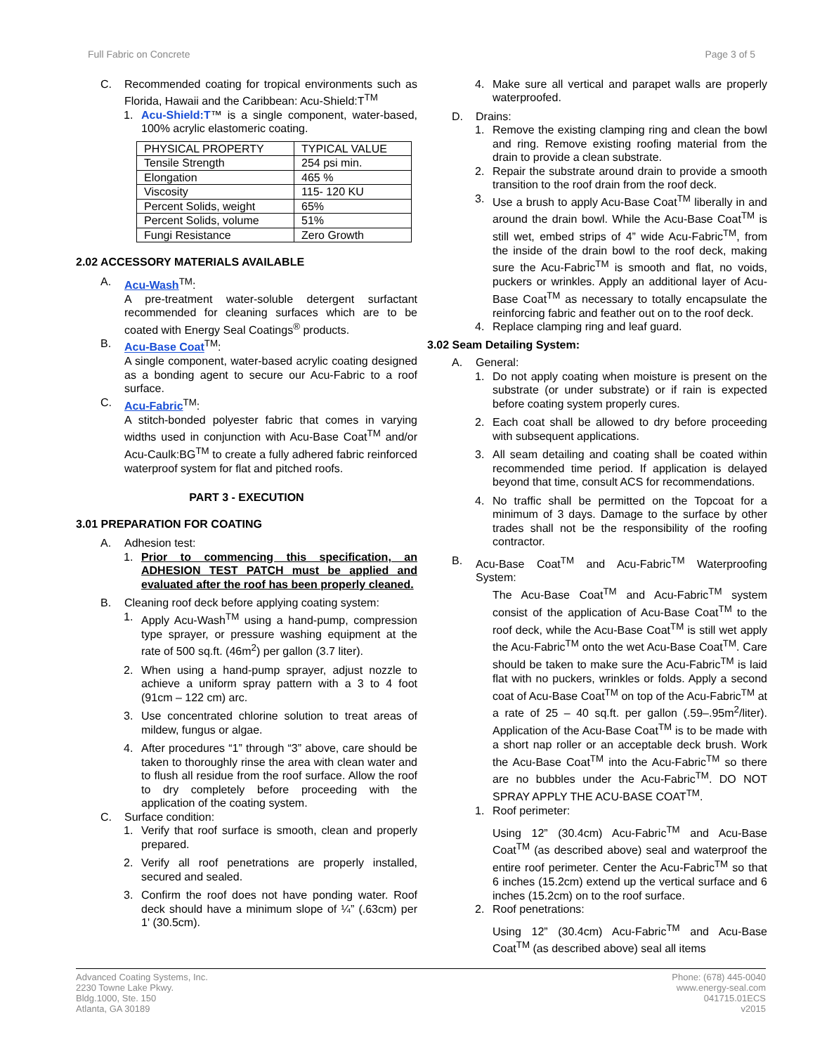Full Fabric on Concrete Page 3 of 5
C. Recommended coating for tropical environments such as Florida, Hawaii and the Caribbean: Acu-Shield:T<sup>TM</sup>
1. Acu-Shield:T™ is a single component, water-based, 100% acrylic elastomeric coating.
| PHYSICAL PROPERTY | TYPICAL VALUE |
| Tensile Strength | 254 psi min. |
| Elongation | 465 % |
| Viscosity | 115- 120 KU |
| Percent Solids, weight | 65% |
| Percent Solids, volume | 51% |
| Fungi Resistance | Zero Growth |
2.02 ACCESSORY MATERIALS AVAILABLE
A. Acu-Wash<sup>TM</sup>:
A pre-treatment water-soluble detergent surfactant recommended for cleaning surfaces which are to be coated with Energy Seal Coatings<sup>®</sup> products.
B. Acu-Base Coat<sup>TM</sup>:
A single component, water-based acrylic coating designed as a bonding agent to secure our Acu-Fabric to a roof surface.
C. Acu-Fabric<sup>TM</sup>:
A stitch-bonded polyester fabric that comes in varying widths used in conjunction with Acu-Base Coat<sup>TM</sup> and/or Acu-Caulk:BG<sup>TM</sup> to create a fully adhered fabric reinforced waterproof system for flat and pitched roofs.
PART 3 - EXECUTION
3.01 PREPARATION FOR COATING
A. Adhesion test:
1. Prior to commencing this specification, an ADHESION TEST PATCH must be applied and evaluated after the roof has been properly cleaned.
B. Cleaning roof deck before applying coating system:
1. Apply Acu-Wash<sup>TM</sup> using a hand-pump, compression type sprayer, or pressure washing equipment at the rate of 500 sq.ft. (46m<sup>2</sup>) per gallon (3.7 liter).
2. When using a hand-pump sprayer, adjust nozzle to achieve a uniform spray pattern with a 3 to 4 foot (91cm – 122 cm) arc.
3. Use concentrated chlorine solution to treat areas of mildew, fungus or algae.
4. After procedures “1” through “3” above, care should be taken to thoroughly rinse the area with clean water and to flush all residue from the roof surface. Allow the roof to dry completely before proceeding with the application of the coating system.
C. Surface condition:
1. Verify that roof surface is smooth, clean and properly prepared.
2. Verify all roof penetrations are properly installed, secured and sealed.
3. Confirm the roof does not have ponding water. Roof deck should have a minimum slope of ¼” (.63cm) per 1' (30.5cm).
4. Make sure all vertical and parapet walls are properly waterproofed.
D. Drains:
1. Remove the existing clamping ring and clean the bowl and ring. Remove existing roofing material from the drain to provide a clean substrate.
2. Repair the substrate around drain to provide a smooth transition to the roof drain from the roof deck.
3. Use a brush to apply Acu-Base Coat<sup>TM</sup> liberally in and around the drain bowl. While the Acu-Base Coat<sup>TM</sup> is still wet, embed strips of 4” wide Acu-Fabric<sup>TM</sup>, from the inside of the drain bowl to the roof deck, making sure the Acu-Fabric<sup>TM</sup> is smooth and flat, no voids, puckers or wrinkles. Apply an additional layer of Acu-Base Coat<sup>TM</sup> as necessary to totally encapsulate the reinforcing fabric and feather out on to the roof deck.
4. Replace clamping ring and leaf guard.
3.02 Seam Detailing System:
A. General:
1. Do not apply coating when moisture is present on the substrate (or under substrate) or if rain is expected before coating system properly cures.
2. Each coat shall be allowed to dry before proceeding with subsequent applications.
3. All seam detailing and coating shall be coated within recommended time period. If application is delayed beyond that time, consult ACS for recommendations.
4. No traffic shall be permitted on the Topcoat for a minimum of 3 days. Damage to the surface by other trades shall not be the responsibility of the roofing contractor.
B. Acu-Base Coat<sup>TM</sup> and Acu-Fabric<sup>TM</sup> Waterproofing System:
The Acu-Base Coat<sup>TM</sup> and Acu-Fabric<sup>TM</sup> system consist of the application of Acu-Base Coat<sup>TM</sup> to the roof deck, while the Acu-Base Coat<sup>TM</sup> is still wet apply the Acu-Fabric<sup>TM</sup> onto the wet Acu-Base Coat<sup>TM</sup>. Care should be taken to make sure the Acu-Fabric<sup>TM</sup> is laid flat with no puckers, wrinkles or folds. Apply a second coat of Acu-Base Coat<sup>TM</sup> on top of the Acu-Fabric<sup>TM</sup> at a rate of 25 – 40 sq.ft. per gallon (.59–.95m<sup>2</sup>/liter). Application of the Acu-Base Coat<sup>TM</sup> is to be made with a short nap roller or an acceptable deck brush. Work the Acu-Base Coat<sup>TM</sup> into the Acu-Fabric<sup>TM</sup> so there are no bubbles under the Acu-Fabric<sup>TM</sup>. DO NOT SPRAY APPLY THE ACU-BASE COAT<sup>TM</sup>.
1. Roof perimeter:
Using 12” (30.4cm) Acu-Fabric<sup>TM</sup> and Acu-Base Coat<sup>TM</sup> (as described above) seal and waterproof the entire roof perimeter. Center the Acu-Fabric<sup>TM</sup> so that 6 inches (15.2cm) extend up the vertical surface and 6 inches (15.2cm) on to the roof surface.
2. Roof penetrations:
Using 12” (30.4cm) Acu-Fabric<sup>TM</sup> and Acu-Base Coat<sup>TM</sup> (as described above) seal all items
Advanced Coating Systems, Inc.
2230 Towne Lake Pkwy.
Bldg.1000, Ste. 150
Atlanta, GA 30189
Phone: (678) 445-0040
www.energy-seal.com
041715.01ECS
v2015